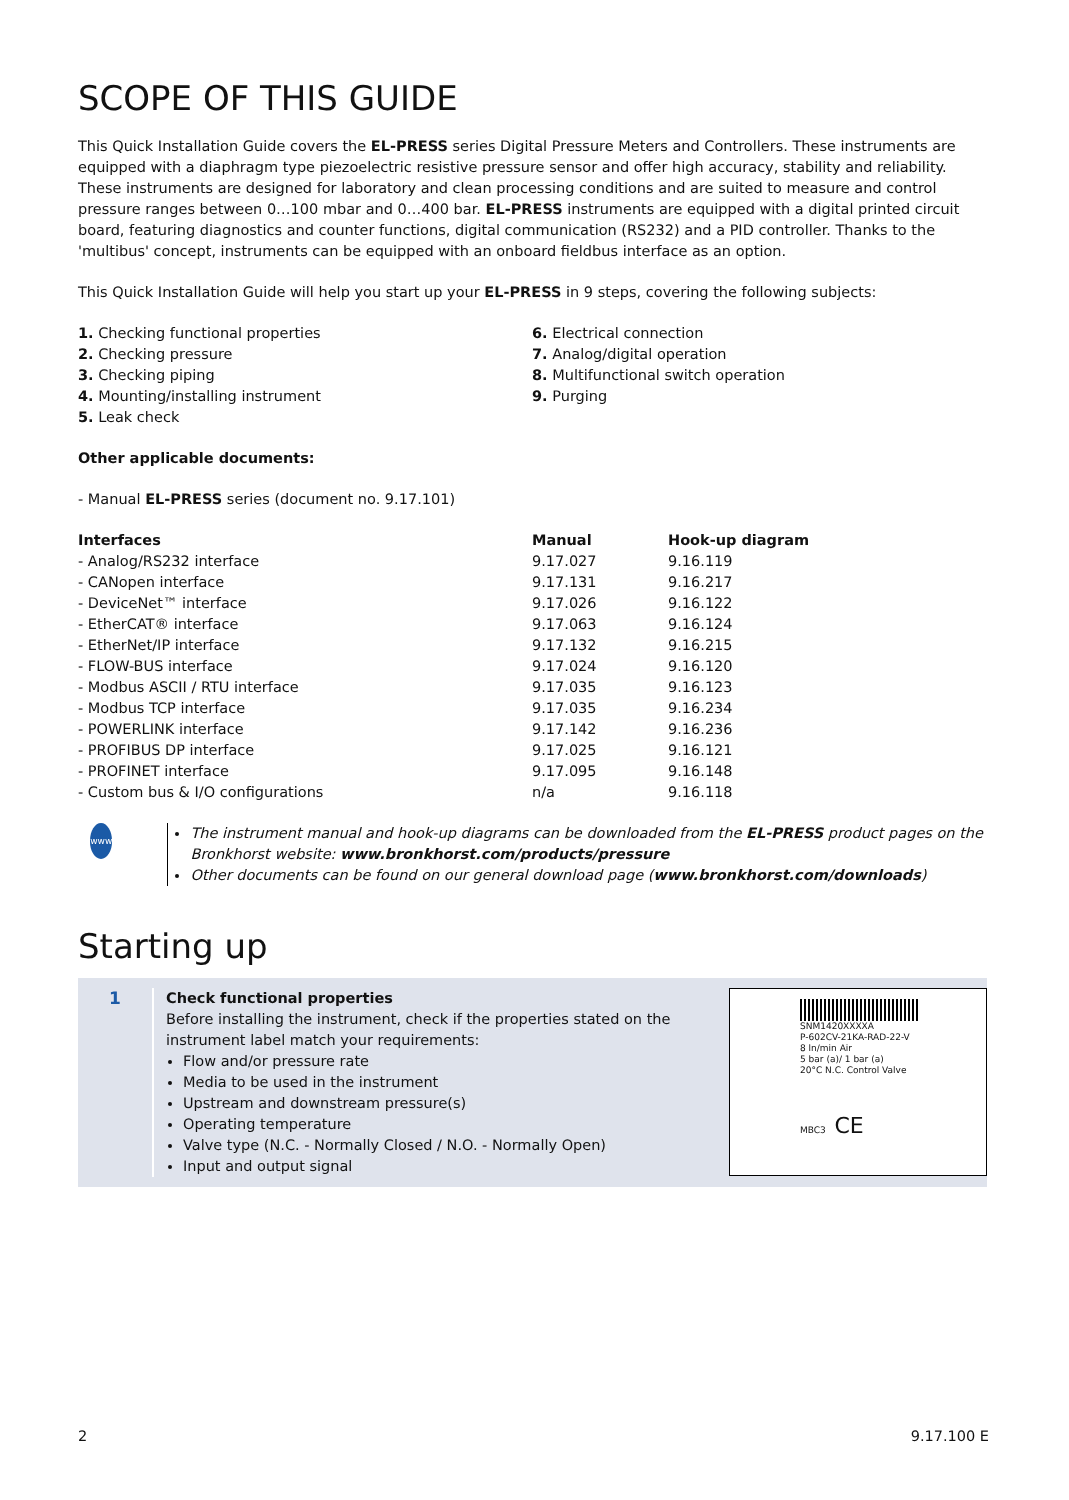SCOPE OF THIS GUIDE
This Quick Installation Guide covers the EL-PRESS series Digital Pressure Meters and Controllers. These instruments are equipped with a diaphragm type piezoelectric resistive pressure sensor and offer high accuracy, stability and reliability. These instruments are designed for laboratory and clean processing conditions and are suited to measure and control pressure ranges between 0…100 mbar and 0…400 bar. EL-PRESS instruments are equipped with a digital printed circuit board, featuring diagnostics and counter functions, digital communication (RS232) and a PID controller. Thanks to the 'multibus' concept, instruments can be equipped with an onboard fieldbus interface as an option.
This Quick Installation Guide will help you start up your EL-PRESS in 9 steps, covering the following subjects:
1. Checking functional properties
2. Checking pressure
3. Checking piping
4. Mounting/installing instrument
5. Leak check
6. Electrical connection
7. Analog/digital operation
8. Multifunctional switch operation
9. Purging
Other applicable documents:
- Manual EL-PRESS series (document no. 9.17.101)
| Interfaces | Manual | Hook-up diagram |
| --- | --- | --- |
| - Analog/RS232 interface | 9.17.027 | 9.16.119 |
| - CANopen interface | 9.17.131 | 9.16.217 |
| - DeviceNet™ interface | 9.17.026 | 9.16.122 |
| - EtherCAT® interface | 9.17.063 | 9.16.124 |
| - EtherNet/IP interface | 9.17.132 | 9.16.215 |
| - FLOW-BUS interface | 9.17.024 | 9.16.120 |
| - Modbus ASCII / RTU interface | 9.17.035 | 9.16.123 |
| - Modbus TCP interface | 9.17.035 | 9.16.234 |
| - POWERLINK interface | 9.17.142 | 9.16.236 |
| - PROFIBUS DP interface | 9.17.025 | 9.16.121 |
| - PROFINET interface | 9.17.095 | 9.16.148 |
| - Custom bus & I/O configurations | n/a | 9.16.118 |
www
The instrument manual and hook-up diagrams can be downloaded from the EL-PRESS product pages on the Bronkhorst website: www.bronkhorst.com/products/pressure
Other documents can be found on our general download page (www.bronkhorst.com/downloads)
Starting up
1
Check functional properties
Before installing the instrument, check if the properties stated on the instrument label match your requirements:
Flow and/or pressure rate
Media to be used in the instrument
Upstream and downstream pressure(s)
Operating temperature
Valve type (N.C. - Normally Closed / N.O. - Normally Open)
Input and output signal
SNM1420XXXXA
P-602CV-21KA-RAD-22-V
8 ln/min Air
5 bar (a)/ 1 bar (a)
20°C N.C. Control Valve
MBC3 CE
2 9.17.100 E